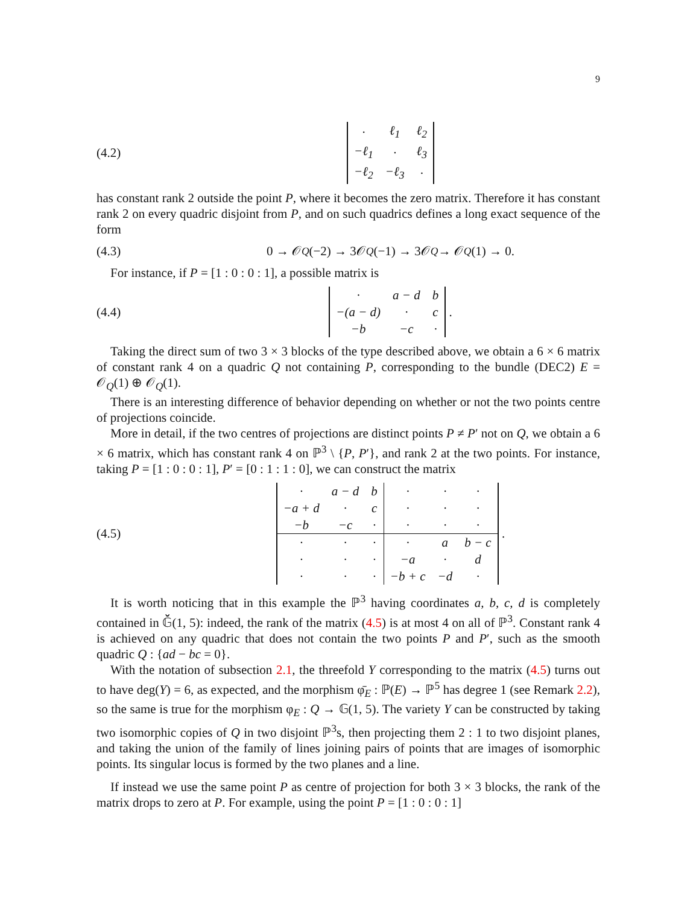9
(4.2)
| · | ℓ<sub>1</sub> | ℓ<sub>2</sub> |
| −ℓ<sub>1</sub> | · | ℓ<sub>3</sub> |
| −ℓ<sub>2</sub> | −ℓ<sub>3</sub> | · |
has constant rank 2 outside the point P, where it becomes the zero matrix. Therefore it has constant rank 2 on every quadric disjoint from P, and on such quadrics defines a long exact sequence of the form
(4.3)
0 → 𝒪<sub>Q</sub> (−2) → 3𝒪<sub>Q</sub> (−1) → 3𝒪<sub>Q</sub> → 𝒪<sub>Q</sub> (1) → 0.
For instance, if P = [1 : 0 : 0 : 1], a possible matrix is
(4.4)
| · | a − d | b |
| −(a − d) | · | c |
| −b | −c | · |
.
Taking the direct sum of two 3 × 3 blocks of the type described above, we obtain a 6 × 6 matrix of constant rank 4 on a quadric Q not containing P, corresponding to the bundle (DEC2) E = 𝒪<sub>Q</sub>(1) ⊕ 𝒪<sub>Q</sub>(1).
There is an interesting difference of behavior depending on whether or not the two points centre of projections coincide.
More in detail, if the two centres of projections are distinct points P ≠ P′ not on Q, we obtain a 6 × 6 matrix, which has constant rank 4 on ℙ<sup>3</sup> \ {P, P′}, and rank 2 at the two points. For instance, taking P = [1 : 0 : 0 : 1], P′ = [0 : 1 : 1 : 0], we can construct the matrix
(4.5)
| · | a − d | b | · | · | · |
| −a + d | · | c | · | · | · |
| −b | −c | · | · | · | · |
| · | · | · | · | a | b − c |
| · | · | · | −a | · | d |
| · | · | · | −b + c | −d | · |
.
It is worth noticing that in this example the ℙ<sup>3</sup> having coordinates a, b, c, d is completely contained in 𝔾̆(1, 5): indeed, the rank of the matrix (4.5) is at most 4 on all of ℙ<sup>3</sup>. Constant rank 4 is achieved on any quadric that does not contain the two points P and P′, such as the smooth quadric Q : {ad − bc = 0}.
With the notation of subsection 2.1, the threefold Y corresponding to the matrix (4.5) turns out to have deg(Y) = 6, as expected, and the morphism φ̄<sub>E</sub> : ℙ(E) → ℙ<sup>5</sup> has degree 1 (see Remark 2.2), so the same is true for the morphism φ<sub>E</sub> : Q → 𝔾(1, 5). The variety Y can be constructed by taking two isomorphic copies of Q in two disjoint ℙ<sup>3</sup>s, then projecting them 2 : 1 to two disjoint planes, and taking the union of the family of lines joining pairs of points that are images of isomorphic points. Its singular locus is formed by the two planes and a line.
If instead we use the same point P as centre of projection for both 3 × 3 blocks, the rank of the matrix drops to zero at P. For example, using the point P = [1 : 0 : 0 : 1]